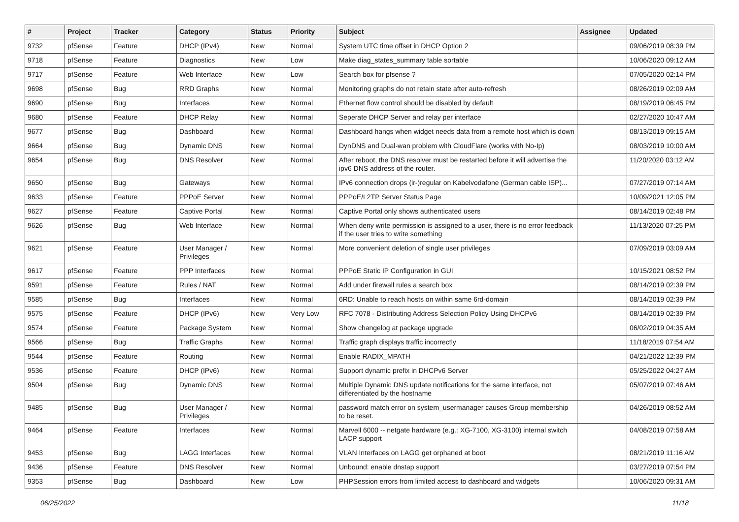| # | Project | Tracker | Category | Status | Priority | Subject | Assignee | Updated |
| --- | --- | --- | --- | --- | --- | --- | --- | --- |
| 9732 | pfSense | Feature | DHCP (IPv4) | New | Normal | System UTC time offset in DHCP Option 2 | | 09/06/2019 08:39 PM |
| 9718 | pfSense | Feature | Diagnostics | New | Low | Make diag_states_summary table sortable | | 10/06/2020 09:12 AM |
| 9717 | pfSense | Feature | Web Interface | New | Low | Search box for pfsense ? | | 07/05/2020 02:14 PM |
| 9698 | pfSense | Bug | RRD Graphs | New | Normal | Monitoring graphs do not retain state after auto-refresh | | 08/26/2019 02:09 AM |
| 9690 | pfSense | Bug | Interfaces | New | Normal | Ethernet flow control should be disabled by default | | 08/19/2019 06:45 PM |
| 9680 | pfSense | Feature | DHCP Relay | New | Normal | Seperate DHCP Server and relay per interface | | 02/27/2020 10:47 AM |
| 9677 | pfSense | Bug | Dashboard | New | Normal | Dashboard hangs when widget needs data from a remote host which is down | | 08/13/2019 09:15 AM |
| 9664 | pfSense | Bug | Dynamic DNS | New | Normal | DynDNS and Dual-wan problem with CloudFlare (works with No-Ip) | | 08/03/2019 10:00 AM |
| 9654 | pfSense | Bug | DNS Resolver | New | Normal | After reboot, the DNS resolver must be restarted before it will advertise the ipv6 DNS address of the router. | | 11/20/2020 03:12 AM |
| 9650 | pfSense | Bug | Gateways | New | Normal | IPv6 connection drops (ir-)regular on Kabelvodafone (German cable ISP)... | | 07/27/2019 07:14 AM |
| 9633 | pfSense | Feature | PPPoE Server | New | Normal | PPPoE/L2TP Server Status Page | | 10/09/2021 12:05 PM |
| 9627 | pfSense | Feature | Captive Portal | New | Normal | Captive Portal only shows authenticated users | | 08/14/2019 02:48 PM |
| 9626 | pfSense | Bug | Web Interface | New | Normal | When deny write permission is assigned to a user, there is no error feedback if the user tries to write something | | 11/13/2020 07:25 PM |
| 9621 | pfSense | Feature | User Manager / Privileges | New | Normal | More convenient deletion of single user privileges | | 07/09/2019 03:09 AM |
| 9617 | pfSense | Feature | PPP Interfaces | New | Normal | PPPoE Static IP Configuration in GUI | | 10/15/2021 08:52 PM |
| 9591 | pfSense | Feature | Rules / NAT | New | Normal | Add under firewall rules a search box | | 08/14/2019 02:39 PM |
| 9585 | pfSense | Bug | Interfaces | New | Normal | 6RD: Unable to reach hosts on within same 6rd-domain | | 08/14/2019 02:39 PM |
| 9575 | pfSense | Feature | DHCP (IPv6) | New | Very Low | RFC 7078 - Distributing Address Selection Policy Using DHCPv6 | | 08/14/2019 02:39 PM |
| 9574 | pfSense | Feature | Package System | New | Normal | Show changelog at package upgrade | | 06/02/2019 04:35 AM |
| 9566 | pfSense | Bug | Traffic Graphs | New | Normal | Traffic graph displays traffic incorrectly | | 11/18/2019 07:54 AM |
| 9544 | pfSense | Feature | Routing | New | Normal | Enable RADIX_MPATH | | 04/21/2022 12:39 PM |
| 9536 | pfSense | Feature | DHCP (IPv6) | New | Normal | Support dynamic prefix in DHCPv6 Server | | 05/25/2022 04:27 AM |
| 9504 | pfSense | Bug | Dynamic DNS | New | Normal | Multiple Dynamic DNS update notifications for the same interface, not differentiated by the hostname | | 05/07/2019 07:46 AM |
| 9485 | pfSense | Bug | User Manager / Privileges | New | Normal | password match error on system_usermanager causes Group membership to be reset. | | 04/26/2019 08:52 AM |
| 9464 | pfSense | Feature | Interfaces | New | Normal | Marvell 6000 -- netgate hardware (e.g.: XG-7100, XG-3100) internal switch LACP support | | 04/08/2019 07:58 AM |
| 9453 | pfSense | Bug | LAGG Interfaces | New | Normal | VLAN Interfaces on LAGG get orphaned at boot | | 08/21/2019 11:16 AM |
| 9436 | pfSense | Feature | DNS Resolver | New | Normal | Unbound: enable dnstap support | | 03/27/2019 07:54 PM |
| 9353 | pfSense | Bug | Dashboard | New | Low | PHPSession errors from limited access to dashboard and widgets | | 10/06/2020 09:31 AM |
06/25/2022 11/18